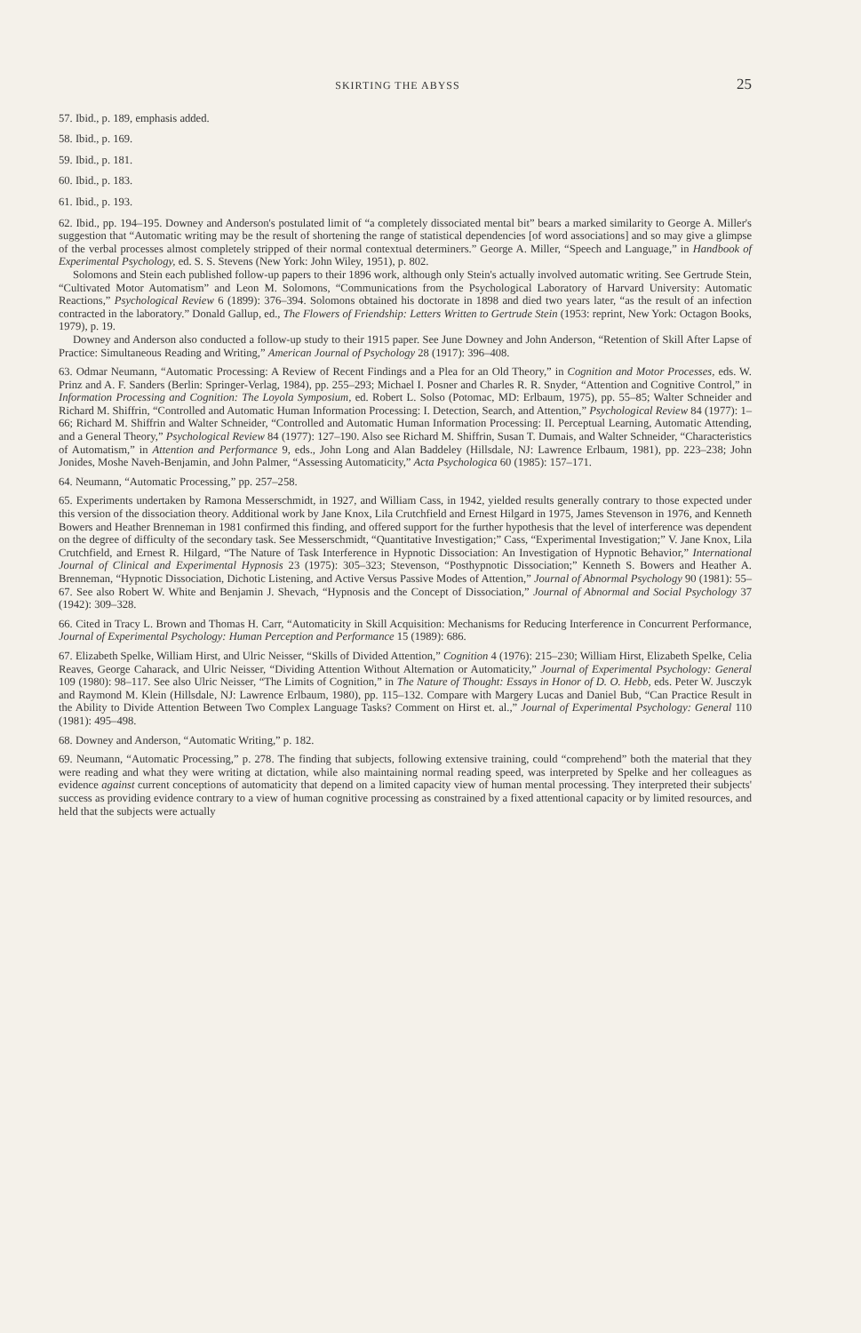SKIRTING THE ABYSS 25
57. Ibid., p. 189, emphasis added.
58. Ibid., p. 169.
59. Ibid., p. 181.
60. Ibid., p. 183.
61. Ibid., p. 193.
62. Ibid., pp. 194–195. Downey and Anderson's postulated limit of “a completely dissociated mental bit” bears a marked similarity to George A. Miller's suggestion that “Automatic writing may be the result of shortening the range of statistical dependencies [of word associations] and so may give a glimpse of the verbal processes almost completely stripped of their normal contextual determiners.” George A. Miller, “Speech and Language,” in Handbook of Experimental Psychology, ed. S. S. Stevens (New York: John Wiley, 1951), p. 802.
Solomons and Stein each published follow-up papers to their 1896 work, although only Stein's actually involved automatic writing. See Gertrude Stein, “Cultivated Motor Automatism” and Leon M. Solomons, “Communications from the Psychological Laboratory of Harvard University: Automatic Reactions,” Psychological Review 6 (1899): 376–394. Solomons obtained his doctorate in 1898 and died two years later, “as the result of an infection contracted in the laboratory.” Donald Gallup, ed., The Flowers of Friendship: Letters Written to Gertrude Stein (1953: reprint, New York: Octagon Books, 1979), p. 19.
Downey and Anderson also conducted a follow-up study to their 1915 paper. See June Downey and John Anderson, “Retention of Skill After Lapse of Practice: Simultaneous Reading and Writing,” American Journal of Psychology 28 (1917): 396–408.
63. Odmar Neumann, “Automatic Processing: A Review of Recent Findings and a Plea for an Old Theory,” in Cognition and Motor Processes, eds. W. Prinz and A. F. Sanders (Berlin: Springer-Verlag, 1984), pp. 255–293; Michael I. Posner and Charles R. R. Snyder, “Attention and Cognitive Control,” in Information Processing and Cognition: The Loyola Symposium, ed. Robert L. Solso (Potomac, MD: Erlbaum, 1975), pp. 55–85; Walter Schneider and Richard M. Shiffrin, “Controlled and Automatic Human Information Processing: I. Detection, Search, and Attention,” Psychological Review 84 (1977): 1–66; Richard M. Shiffrin and Walter Schneider, “Controlled and Automatic Human Information Processing: II. Perceptual Learning, Automatic Attending, and a General Theory,” Psychological Review 84 (1977): 127–190. Also see Richard M. Shiffrin, Susan T. Dumais, and Walter Schneider, “Characteristics of Automatism,” in Attention and Performance 9, eds., John Long and Alan Baddeley (Hillsdale, NJ: Lawrence Erlbaum, 1981), pp. 223–238; John Jonides, Moshe Naveh-Benjamin, and John Palmer, “Assessing Automaticity,” Acta Psychologica 60 (1985): 157–171.
64. Neumann, “Automatic Processing,” pp. 257–258.
65. Experiments undertaken by Ramona Messerschmidt, in 1927, and William Cass, in 1942, yielded results generally contrary to those expected under this version of the dissociation theory. Additional work by Jane Knox, Lila Crutchfield and Ernest Hilgard in 1975, James Stevenson in 1976, and Kenneth Bowers and Heather Brenneman in 1981 confirmed this finding, and offered support for the further hypothesis that the level of interference was dependent on the degree of difficulty of the secondary task. See Messerschmidt, “Quantitative Investigation;” Cass, “Experimental Investigation;” V. Jane Knox, Lila Crutchfield, and Ernest R. Hilgard, “The Nature of Task Interference in Hypnotic Dissociation: An Investigation of Hypnotic Behavior,” International Journal of Clinical and Experimental Hypnosis 23 (1975): 305–323; Stevenson, “Posthypnotic Dissociation;” Kenneth S. Bowers and Heather A. Brenneman, “Hypnotic Dissociation, Dichotic Listening, and Active Versus Passive Modes of Attention,” Journal of Abnormal Psychology 90 (1981): 55–67. See also Robert W. White and Benjamin J. Shevach, “Hypnosis and the Concept of Dissociation,” Journal of Abnormal and Social Psychology 37 (1942): 309–328.
66. Cited in Tracy L. Brown and Thomas H. Carr, “Automaticity in Skill Acquisition: Mechanisms for Reducing Interference in Concurrent Performance, Journal of Experimental Psychology: Human Perception and Performance 15 (1989): 686.
67. Elizabeth Spelke, William Hirst, and Ulric Neisser, “Skills of Divided Attention,” Cognition 4 (1976): 215–230; William Hirst, Elizabeth Spelke, Celia Reaves, George Caharack, and Ulric Neisser, “Dividing Attention Without Alternation or Automaticity,” Journal of Experimental Psychology: General 109 (1980): 98–117. See also Ulric Neisser, “The Limits of Cognition,” in The Nature of Thought: Essays in Honor of D. O. Hebb, eds. Peter W. Jusczyk and Raymond M. Klein (Hillsdale, NJ: Lawrence Erlbaum, 1980), pp. 115–132. Compare with Margery Lucas and Daniel Bub, “Can Practice Result in the Ability to Divide Attention Between Two Complex Language Tasks? Comment on Hirst et. al.,” Journal of Experimental Psychology: General 110 (1981): 495–498.
68. Downey and Anderson, “Automatic Writing,” p. 182.
69. Neumann, “Automatic Processing,” p. 278. The finding that subjects, following extensive training, could “comprehend” both the material that they were reading and what they were writing at dictation, while also maintaining normal reading speed, was interpreted by Spelke and her colleagues as evidence against current conceptions of automaticity that depend on a limited capacity view of human mental processing. They interpreted their subjects' success as providing evidence contrary to a view of human cognitive processing as constrained by a fixed attentional capacity or by limited resources, and held that the subjects were actually